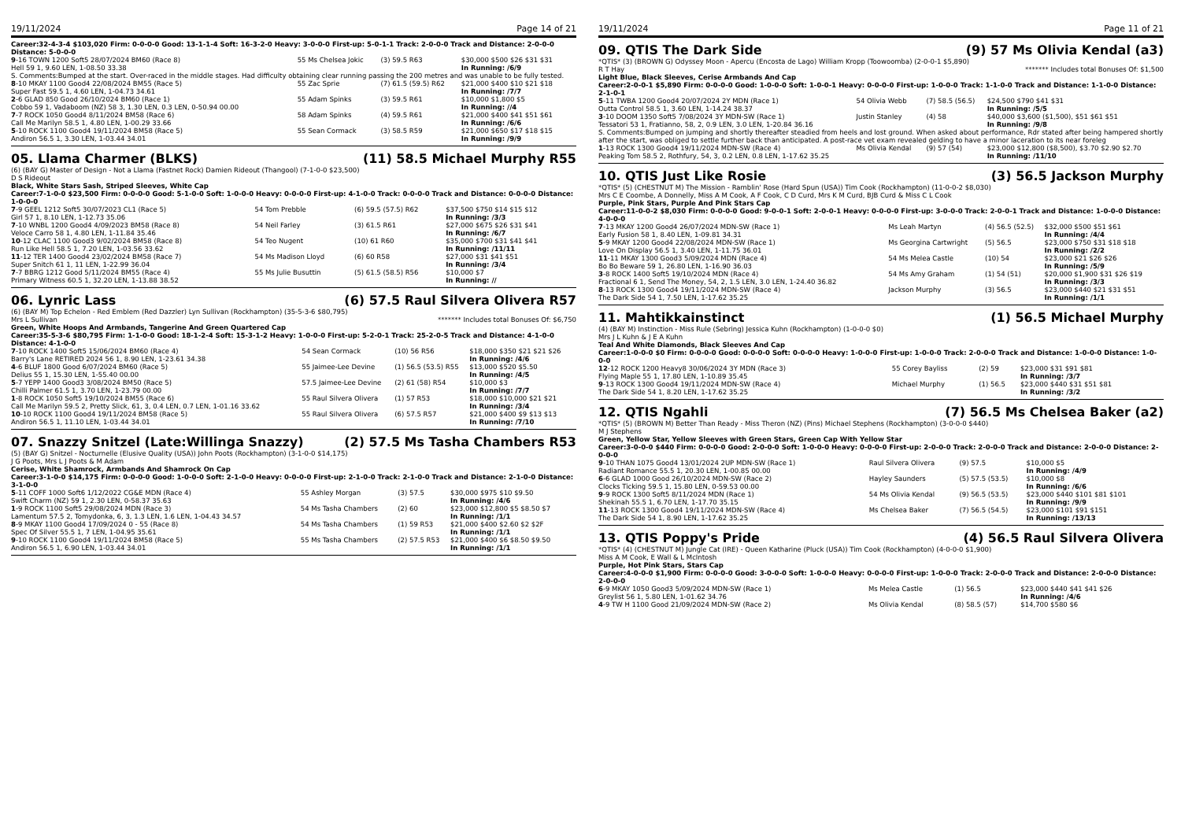19/11/2024 Page 14 of 21
Career:32-4-3-4 $103,020 Firm: 0-0-0-0 Good: 13-1-1-4 Soft: 16-3-2-0 Heavy: 3-0-0-0 First-up: 5-0-1-1 Track: 2-0-0-0 Track and Distance: 2-0-0-0 Distance: 5-0-0-0
| 9 -16 TOWN 1200 Soft5 28/07/2024 BM60 (Race 8) Hell 59 1, 9.60 LEN, 1-08.50 33.38 | 55 Ms Chelsea Jokic | (3) 59.5 R63 | $30,000 $500 $26 $31 $31 In Running: /6/9 |
| S. Comments:Bumped at the start. Over-raced in the middle stages. Had difficulty obtaining clear running passing the 200 metres and was unable to be fully tested. | | | |
| 8 -10 MKAY 1100 Good4 22/08/2024 BM55 (Race 5) Super Fast 59.5 1, 4.60 LEN, 1-04.73 34.61 | 55 Zac Sprie | (7) 61.5 (59.5) R62 | $21,000 $400 $10 $21 $18 In Running: /7/7 |
| 2 -6 GLAD 850 Good 26/10/2024 BM60 (Race 1) Cobbo 59 1, Vadaboom (NZ) 58 3, 1.30 LEN, 0.3 LEN, 0-50.94 00.00 | 55 Adam Spinks | (3) 59.5 R61 | $10,000 $1,800 $5 In Running: //4 |
| 7 -7 ROCK 1050 Good4 8/11/2024 BM58 (Race 6) Call Me Marilyn 58.5 1, 4.80 LEN, 1-00.29 33.66 | 58 Adam Spinks | (4) 59.5 R61 | $21,000 $400 $41 $51 $61 In Running: /6/6 |
| 5 -10 ROCK 1100 Good4 19/11/2024 BM58 (Race 5) Andiron 56.5 1, 3.30 LEN, 1-03.44 34.01 | 55 Sean Cormack | (3) 58.5 R59 | $21,000 $650 $17 $18 $15 In Running: /9/9 |
05. Llama Charmer (BLKS) (11) 58.5 Michael Murphy R55
(6) (BAY G) Master of Design - Not a Llama (Fastnet Rock) Damien Rideout (Thangool) (7-1-0-0 $23,500)
D S Rideout
Black, White Stars Sash, Striped Sleeves, White Cap
Career:7-1-0-0 $23,500 Firm: 0-0-0-0 Good: 5-1-0-0 Soft: 1-0-0-0 Heavy: 0-0-0-0 First-up: 4-1-0-0 Track: 0-0-0-0 Track and Distance: 0-0-0-0 Distance: 1-0-0-0
| 7 -9 GEEL 1212 Soft5 30/07/2023 CL1 (Race 5) Girl 57 1, 8.10 LEN, 1-12.73 35.06 | 54 Tom Prebble | (6) 59.5 (57.5) R62 | $37,500 $750 $14 $15 $12 In Running: /3/3 |
| 7 -10 WNBL 1200 Good4 4/09/2023 BM58 (Race 8) Veloce Carro 58 1, 4.80 LEN, 1-11.84 35.46 | 54 Neil Farley | (3) 61.5 R61 | $27,000 $675 $26 $31 $41 In Running: /6/7 |
| 10 -12 CLAC 1100 Good3 9/02/2024 BM58 (Race 8) Run Like Hell 58.5 1, 7.20 LEN, 1-03.56 33.62 | 54 Teo Nugent | (10) 61 R60 | $35,000 $700 $31 $41 $41 In Running: /11/11 |
| 11 -12 TER 1400 Good4 23/02/2024 BM58 (Race 7) Super Snitch 61 1, 11 LEN, 1-22.99 36.04 | 54 Ms Madison Lloyd | (6) 60 R58 | $27,000 $31 $41 $51 In Running: /3/4 |
| 7 -7 BBRG 1212 Good 5/11/2024 BM55 (Race 4) Primary Witness 60.5 1, 32.20 LEN, 1-13.88 38.52 | 55 Ms Julie Busuttin | (5) 61.5 (58.5) R56 | $10,000 $7 In Running: // |
06. Lynric Lass (6) 57.5 Raul Silvera Olivera R57
(6) (BAY M) Top Echelon - Red Emblem (Red Dazzler) Lyn Sullivan (Rockhampton) (35-5-3-6 $80,795)
Mrs L Sullivan ******* Includes total Bonuses Of: $6,750
Green, White Hoops And Armbands, Tangerine And Green Quartered Cap
Career:35-5-3-6 $80,795 Firm: 1-1-0-0 Good: 18-1-2-4 Soft: 15-3-1-2 Heavy: 1-0-0-0 First-up: 5-2-0-1 Track: 25-2-0-5 Track and Distance: 4-1-0-0 Distance: 4-1-0-0
| 7 -10 ROCK 1400 Soft5 15/06/2024 BM60 (Race 4) Barry's Lane RETIRED 2024 56 1, 8.90 LEN, 1-23.61 34.38 | 54 Sean Cormack | (10) 56 R56 | $18,000 $350 $21 $21 $26 In Running: /4/6 |
| 4 -6 BLUF 1800 Good 6/07/2024 BM60 (Race 5) Delius 55 1, 15.30 LEN, 1-55.40 00.00 | 55 Jaimee-Lee Devine | (1) 56.5 (53.5) R55 | $13,000 $520 $5.50 In Running: /4/5 |
| 5 -7 YEPP 1400 Good3 3/08/2024 BM50 (Race 5) Chilli Palmer 61.5 1, 3.70 LEN, 1-23.79 00.00 | 57.5 Jaimee-Lee Devine | (2) 61 (58) R54 | $10,000 $3 In Running: /7/7 |
| 1 -8 ROCK 1050 Soft5 19/10/2024 BM55 (Race 6) Call Me Marilyn 59.5 2, Pretty Slick, 61, 3, 0.4 LEN, 0.7 LEN, 1-01.16 33.62 | 55 Raul Silvera Olivera | (1) 57 R53 | $18,000 $10,000 $21 $21 In Running: /3/4 |
| 10 -10 ROCK 1100 Good4 19/11/2024 BM58 (Race 5) Andiron 56.5 1, 11.10 LEN, 1-03.44 34.01 | 55 Raul Silvera Olivera | (6) 57.5 R57 | $21,000 $400 $9 $13 $13 In Running: /7/10 |
07. Snazzy Snitzel (Late:Willinga Snazzy) (2) 57.5 Ms Tasha Chambers R53
(5) (BAY G) Snitzel - Nocturnelle (Elusive Quality (USA)) John Poots (Rockhampton) (3-1-0-0 $14,175)
J G Poots, Mrs L J Poots & M Adam
Cerise, White Shamrock, Armbands And Shamrock On Cap
Career:3-1-0-0 $14,175 Firm: 0-0-0-0 Good: 1-0-0-0 Soft: 2-1-0-0 Heavy: 0-0-0-0 First-up: 2-1-0-0 Track: 2-1-0-0 Track and Distance: 2-1-0-0 Distance: 3-1-0-0
| 5 -11 COFF 1000 Soft6 1/12/2022 CG&E MDN (Race 4) Swift Charm (NZ) 59 1, 2.30 LEN, 0-58.37 35.63 | 55 Ashley Morgan | (3) 57.5 | $30,000 $975 $10 $9.50 In Running: /4/6 |
| 1 -9 ROCK 1100 Soft5 29/08/2024 MDN (Race 3) Lamentum 57.5 2, Tomydonka, 6, 3, 1.3 LEN, 1.6 LEN, 1-04.43 34.57 | 54 Ms Tasha Chambers | (2) 60 | $23,000 $12,800 $5 $8.50 $7 In Running: /1/1 |
| 8 -9 MKAY 1100 Good4 17/09/2024 0 - 55 (Race 8) Spec Of Silver 55.5 1, 7 LEN, 1-04.95 35.61 | 54 Ms Tasha Chambers | (1) 59 R53 | $21,000 $400 $2.60 $2 $2F In Running: /1/1 |
| 9 -10 ROCK 1100 Good4 19/11/2024 BM58 (Race 5) Andiron 56.5 1, 6.90 LEN, 1-03.44 34.01 | 55 Ms Tasha Chambers | (2) 57.5 R53 | $21,000 $400 $6 $8.50 $9.50 In Running: /1/1 |
19/11/2024 Page 11 of 21
09. QTIS The Dark Side (9) 57 Ms Olivia Kendal (a3)
*QTIS* (3) (BROWN G) Odyssey Moon - Apercu (Encosta de Lago) William Kropp (Toowoomba) (2-0-0-1 $5,890)
R T Hay ******* Includes total Bonuses Of: $1,500
Light Blue, Black Sleeves, Cerise Armbands And Cap
Career:2-0-0-1 $5,890 Firm: 0-0-0-0 Good: 1-0-0-0 Soft: 1-0-0-1 Heavy: 0-0-0-0 First-up: 1-0-0-0 Track: 1-1-0-0 Track and Distance: 1-1-0-0 Distance: 2-1-0-1
| 5 -11 TWBA 1200 Good4 20/07/2024 2Y MDN (Race 1) Outta Control 58.5 1, 3.60 LEN, 1-14.24 38.37 | 54 Olivia Webb | (7) 58.5 (56.5) | $24,500 $790 $41 $31 In Running: /5/5 |
| 3 -10 DOOM 1350 Soft5 7/08/2024 3Y MDN-SW (Race 1) Tessatori 53 1, Fratianno, 58, 2, 0.9 LEN, 3.0 LEN, 1-20.84 36.16 | Justin Stanley | (4) 58 | $40,000 $3,600 ($1,500), $51 $61 $51 In Running: /9/8 |
| S. Comments:Bumped on jumping and shortly thereafter steadied from heels and lost ground. When asked about performance, Rdr stated after being hampered shortly after the start, was obliged to settle further back than anticipated. A post-race vet exam revealed gelding to have a minor laceration to its near foreleg | | | |
| 1 -13 ROCK 1300 Good4 19/11/2024 MDN-SW (Race 4) Peaking Tom 58.5 2, Rothfury, 54, 3, 0.2 LEN, 0.8 LEN, 1-17.62 35.25 | Ms Olivia Kendal | (9) 57 (54) | $23,000 $12,800 ($8,500), $3.70 $2.90 $2.70 In Running: /11/10 |
10. QTIS Just Like Rosie (3) 56.5 Jackson Murphy
*QTIS* (5) (CHESTNUT M) The Mission - Ramblin' Rose (Hard Spun (USA)) Tim Cook (Rockhampton) (11-0-0-2 $8,030)
Mrs C E Coombe, A Donnelly, Miss A M Cook, A F Cook, C D Curd, Mrs K M Curd, BJB Curd & Miss C L Cook
Purple, Pink Stars, Purple And Pink Stars Cap
Career:11-0-0-2 $8,030 Firm: 0-0-0-0 Good: 9-0-0-1 Soft: 2-0-0-1 Heavy: 0-0-0-0 First-up: 3-0-0-0 Track: 2-0-0-1 Track and Distance: 1-0-0-0 Distance: 4-0-0-0
| 7 -13 MKAY 1200 Good4 26/07/2024 MDN-SW (Race 1) Early Fusion 58 1, 8.40 LEN, 1-09.81 34.31 | Ms Leah Martyn | (4) 56.5 (52.5) | $32,000 $500 $51 $61 In Running: /4/4 |
| 5 -9 MKAY 1200 Good4 22/08/2024 MDN-SW (Race 1) Love On Display 56.5 1, 3.40 LEN, 1-11.75 36.01 | Ms Georgina Cartwright | (5) 56.5 | $23,000 $750 $31 $18 $18 In Running: /2/2 |
| 11 -11 MKAY 1300 Good3 5/09/2024 MDN (Race 4) Bo Bo Beware 59 1, 26.80 LEN, 1-16.90 36.03 | 54 Ms Melea Castle | (10) 54 | $23,000 $21 $26 $26 In Running: /5/9 |
| 3 -8 ROCK 1400 Soft5 19/10/2024 MDN (Race 4) Fractional 6 1, Send The Money, 54, 2, 1.5 LEN, 3.0 LEN, 1-24.40 36.82 | 54 Ms Amy Graham | (1) 54 (51) | $20,000 $1,900 $31 $26 $19 In Running: /3/3 |
| 8 -13 ROCK 1300 Good4 19/11/2024 MDN-SW (Race 4) The Dark Side 54 1, 7.50 LEN, 1-17.62 35.25 | Jackson Murphy | (3) 56.5 | $23,000 $440 $21 $31 $51 In Running: /1/1 |
11. Mahtikkainstinct (1) 56.5 Michael Murphy
(4) (BAY M) Instinction - Miss Rule (Sebring) Jessica Kuhn (Rockhampton) (1-0-0-0 $0)
Mrs J L Kuhn & J E A Kuhn
Teal And White Diamonds, Black Sleeves And Cap
Career:1-0-0-0 $0 Firm: 0-0-0-0 Good: 0-0-0-0 Soft: 0-0-0-0 Heavy: 1-0-0-0 First-up: 1-0-0-0 Track: 2-0-0-0 Track and Distance: 1-0-0-0 Distance: 1-0-0-0
| 12 -12 ROCK 1200 Heavy8 30/06/2024 3Y MDN (Race 3) Flying Maple 55 1, 17.80 LEN, 1-10.89 35.45 | 55 Corey Bayliss | (2) 59 | $23,000 $31 $91 $81 In Running: /3/7 |
| 9 -13 ROCK 1300 Good4 19/11/2024 MDN-SW (Race 4) The Dark Side 54 1, 8.20 LEN, 1-17.62 35.25 | Michael Murphy | (1) 56.5 | $23,000 $440 $31 $51 $81 In Running: /3/2 |
12. QTIS Ngahli (7) 56.5 Ms Chelsea Baker (a2)
*QTIS* (5) (BROWN M) Better Than Ready - Miss Theron (NZ) (Pins) Michael Stephens (Rockhampton) (3-0-0-0 $440)
M J Stephens
Green, Yellow Star, Yellow Sleeves with Green Stars, Green Cap With Yellow Star
Career:3-0-0-0 $440 Firm: 0-0-0-0 Good: 2-0-0-0 Soft: 1-0-0-0 Heavy: 0-0-0-0 First-up: 2-0-0-0 Track: 2-0-0-0 Track and Distance: 2-0-0-0 Distance: 2-0-0-0
| 9 -10 THAN 1075 Good4 13/01/2024 2UP MDN-SW (Race 1) Radiant Romance 55.5 1, 20.30 LEN, 1-00.85 00.00 | Raul Silvera Olivera | (9) 57.5 | $10,000 $5 In Running: /4/9 |
| 6 -6 GLAD 1000 Good 26/10/2024 MDN-SW (Race 2) Clocks Ticking 59.5 1, 15.80 LEN, 0-59.53 00.00 | Hayley Saunders | (5) 57.5 (53.5) | $10,000 $8 In Running: /6/6 |
| 9 -9 ROCK 1300 Soft5 8/11/2024 MDN (Race 1) Shekinah 55.5 1, 6.70 LEN, 1-17.70 35.15 | 54 Ms Olivia Kendal | (9) 56.5 (53.5) | $23,000 $440 $101 $81 $101 In Running: /9/9 |
| 11 -13 ROCK 1300 Good4 19/11/2024 MDN-SW (Race 4) The Dark Side 54 1, 8.90 LEN, 1-17.62 35.25 | Ms Chelsea Baker | (7) 56.5 (54.5) | $23,000 $101 $91 $151 In Running: /13/13 |
13. QTIS Poppy's Pride (4) 56.5 Raul Silvera Olivera
*QTIS* (4) (CHESTNUT M) Jungle Cat (IRE) - Queen Katharine (Pluck (USA)) Tim Cook (Rockhampton) (4-0-0-0 $1,900)
Miss A M Cook, E Wall & L McIntosh
Purple, Hot Pink Stars, Stars Cap
Career:4-0-0-0 $1,900 Firm: 0-0-0-0 Good: 3-0-0-0 Soft: 1-0-0-0 Heavy: 0-0-0-0 First-up: 1-0-0-0 Track: 2-0-0-0 Track and Distance: 2-0-0-0 Distance: 2-0-0-0
| 6 -9 MKAY 1050 Good3 5/09/2024 MDN-SW (Race 1) Greylist 56 1, 5.80 LEN, 1-01.62 34.76 | Ms Melea Castle | (1) 56.5 | $23,000 $440 $41 $41 $26 In Running: /4/6 |
| 4 -9 TW H 1100 Good 21/09/2024 MDN-SW (Race 2) | Ms Olivia Kendal | (8) 58.5 (57) | $14,700 $580 $6 |